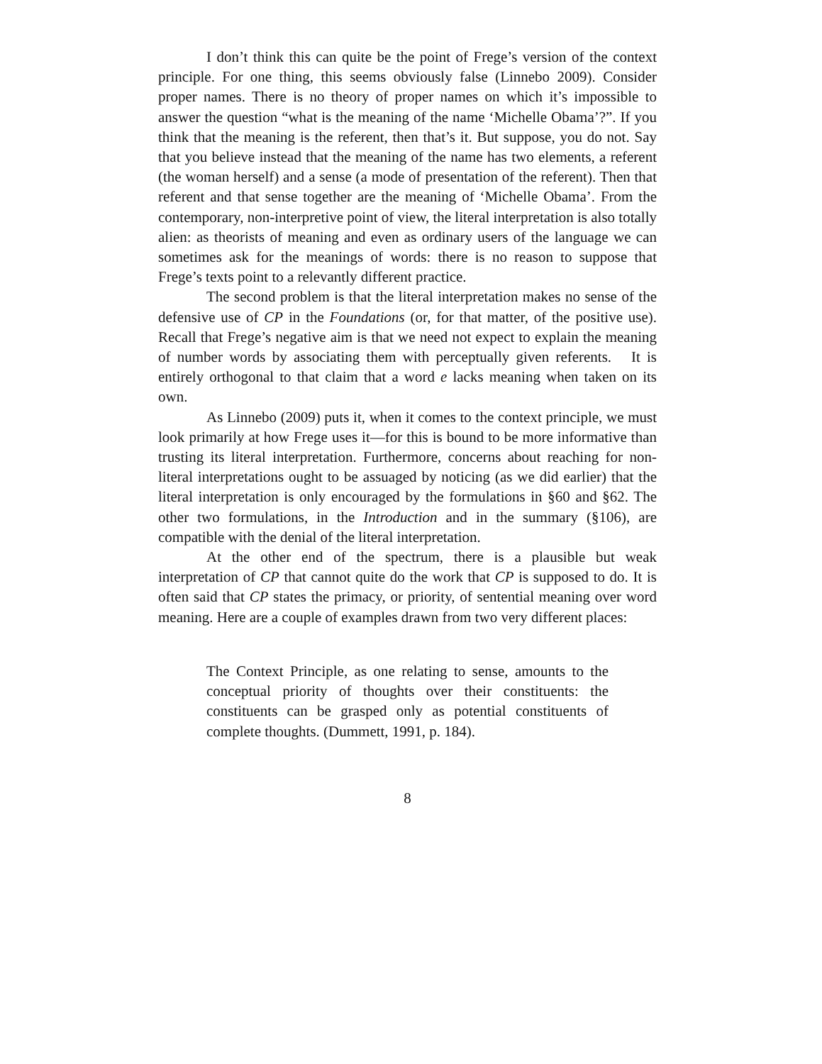I don’t think this can quite be the point of Frege’s version of the context principle. For one thing, this seems obviously false (Linnebo 2009). Consider proper names. There is no theory of proper names on which it’s impossible to answer the question “what is the meaning of the name ‘Michelle Obama’?”. If you think that the meaning is the referent, then that’s it. But suppose, you do not. Say that you believe instead that the meaning of the name has two elements, a referent (the woman herself) and a sense (a mode of presentation of the referent). Then that referent and that sense together are the meaning of ‘Michelle Obama’. From the contemporary, non-interpretive point of view, the literal interpretation is also totally alien: as theorists of meaning and even as ordinary users of the language we can sometimes ask for the meanings of words: there is no reason to suppose that Frege’s texts point to a relevantly different practice.
The second problem is that the literal interpretation makes no sense of the defensive use of CP in the Foundations (or, for that matter, of the positive use). Recall that Frege’s negative aim is that we need not expect to explain the meaning of number words by associating them with perceptually given referents. It is entirely orthogonal to that claim that a word e lacks meaning when taken on its own.
As Linnebo (2009) puts it, when it comes to the context principle, we must look primarily at how Frege uses it—for this is bound to be more informative than trusting its literal interpretation. Furthermore, concerns about reaching for non-literal interpretations ought to be assuaged by noticing (as we did earlier) that the literal interpretation is only encouraged by the formulations in §60 and §62. The other two formulations, in the Introduction and in the summary (§106), are compatible with the denial of the literal interpretation.
At the other end of the spectrum, there is a plausible but weak interpretation of CP that cannot quite do the work that CP is supposed to do. It is often said that CP states the primacy, or priority, of sentential meaning over word meaning. Here are a couple of examples drawn from two very different places:
The Context Principle, as one relating to sense, amounts to the conceptual priority of thoughts over their constituents: the constituents can be grasped only as potential constituents of complete thoughts. (Dummett, 1991, p. 184).
8